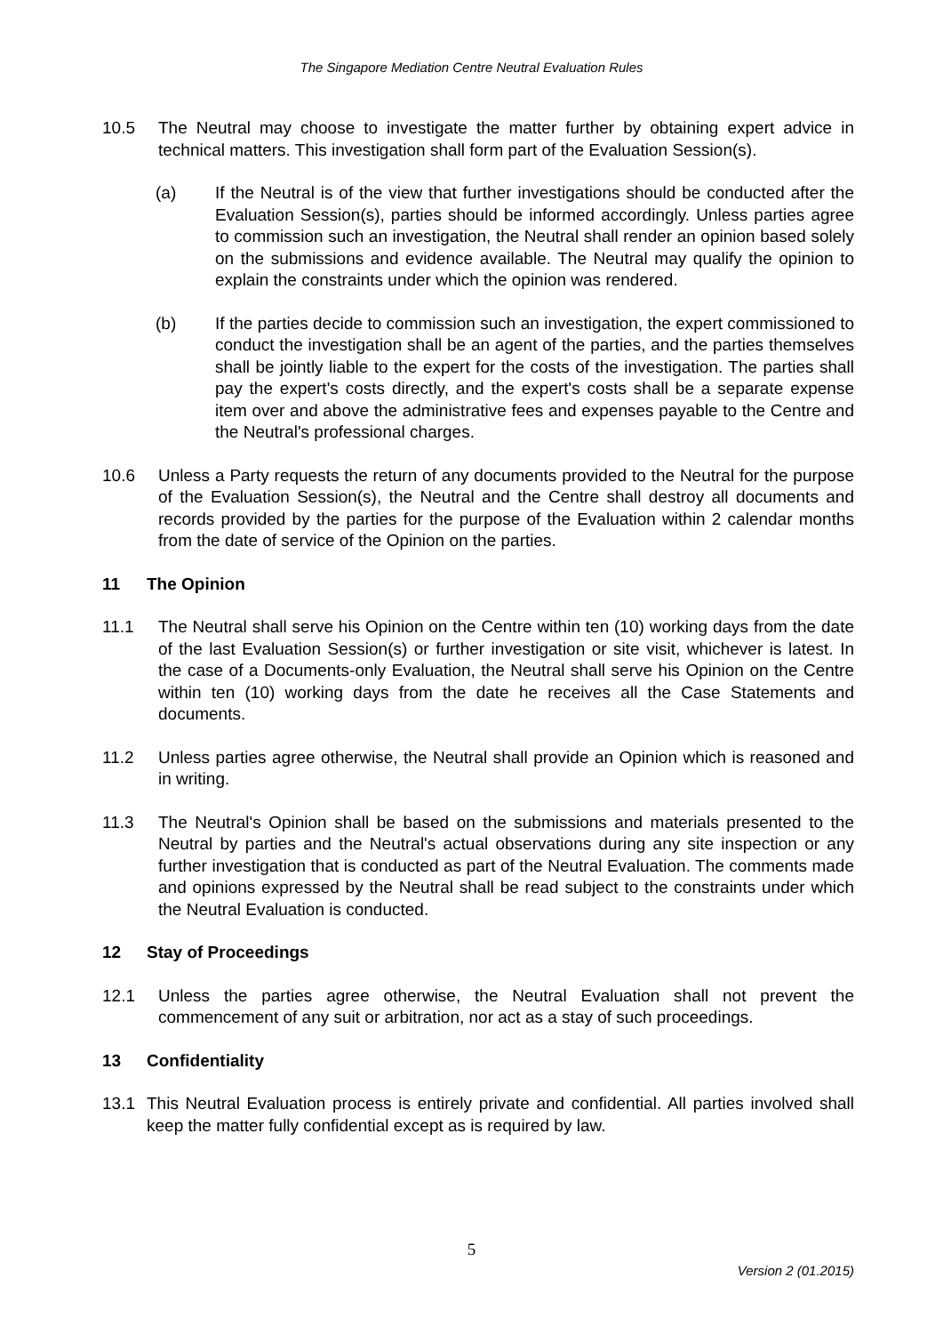The Singapore Mediation Centre Neutral Evaluation Rules
10.5 The Neutral may choose to investigate the matter further by obtaining expert advice in technical matters. This investigation shall form part of the Evaluation Session(s).
(a) If the Neutral is of the view that further investigations should be conducted after the Evaluation Session(s), parties should be informed accordingly. Unless parties agree to commission such an investigation, the Neutral shall render an opinion based solely on the submissions and evidence available. The Neutral may qualify the opinion to explain the constraints under which the opinion was rendered.
(b) If the parties decide to commission such an investigation, the expert commissioned to conduct the investigation shall be an agent of the parties, and the parties themselves shall be jointly liable to the expert for the costs of the investigation. The parties shall pay the expert's costs directly, and the expert's costs shall be a separate expense item over and above the administrative fees and expenses payable to the Centre and the Neutral's professional charges.
10.6 Unless a Party requests the return of any documents provided to the Neutral for the purpose of the Evaluation Session(s), the Neutral and the Centre shall destroy all documents and records provided by the parties for the purpose of the Evaluation within 2 calendar months from the date of service of the Opinion on the parties.
11 The Opinion
11.1 The Neutral shall serve his Opinion on the Centre within ten (10) working days from the date of the last Evaluation Session(s) or further investigation or site visit, whichever is latest. In the case of a Documents-only Evaluation, the Neutral shall serve his Opinion on the Centre within ten (10) working days from the date he receives all the Case Statements and documents.
11.2 Unless parties agree otherwise, the Neutral shall provide an Opinion which is reasoned and in writing.
11.3 The Neutral's Opinion shall be based on the submissions and materials presented to the Neutral by parties and the Neutral's actual observations during any site inspection or any further investigation that is conducted as part of the Neutral Evaluation. The comments made and opinions expressed by the Neutral shall be read subject to the constraints under which the Neutral Evaluation is conducted.
12 Stay of Proceedings
12.1 Unless the parties agree otherwise, the Neutral Evaluation shall not prevent the commencement of any suit or arbitration, nor act as a stay of such proceedings.
13 Confidentiality
13.1 This Neutral Evaluation process is entirely private and confidential. All parties involved shall keep the matter fully confidential except as is required by law.
5
Version 2 (01.2015)